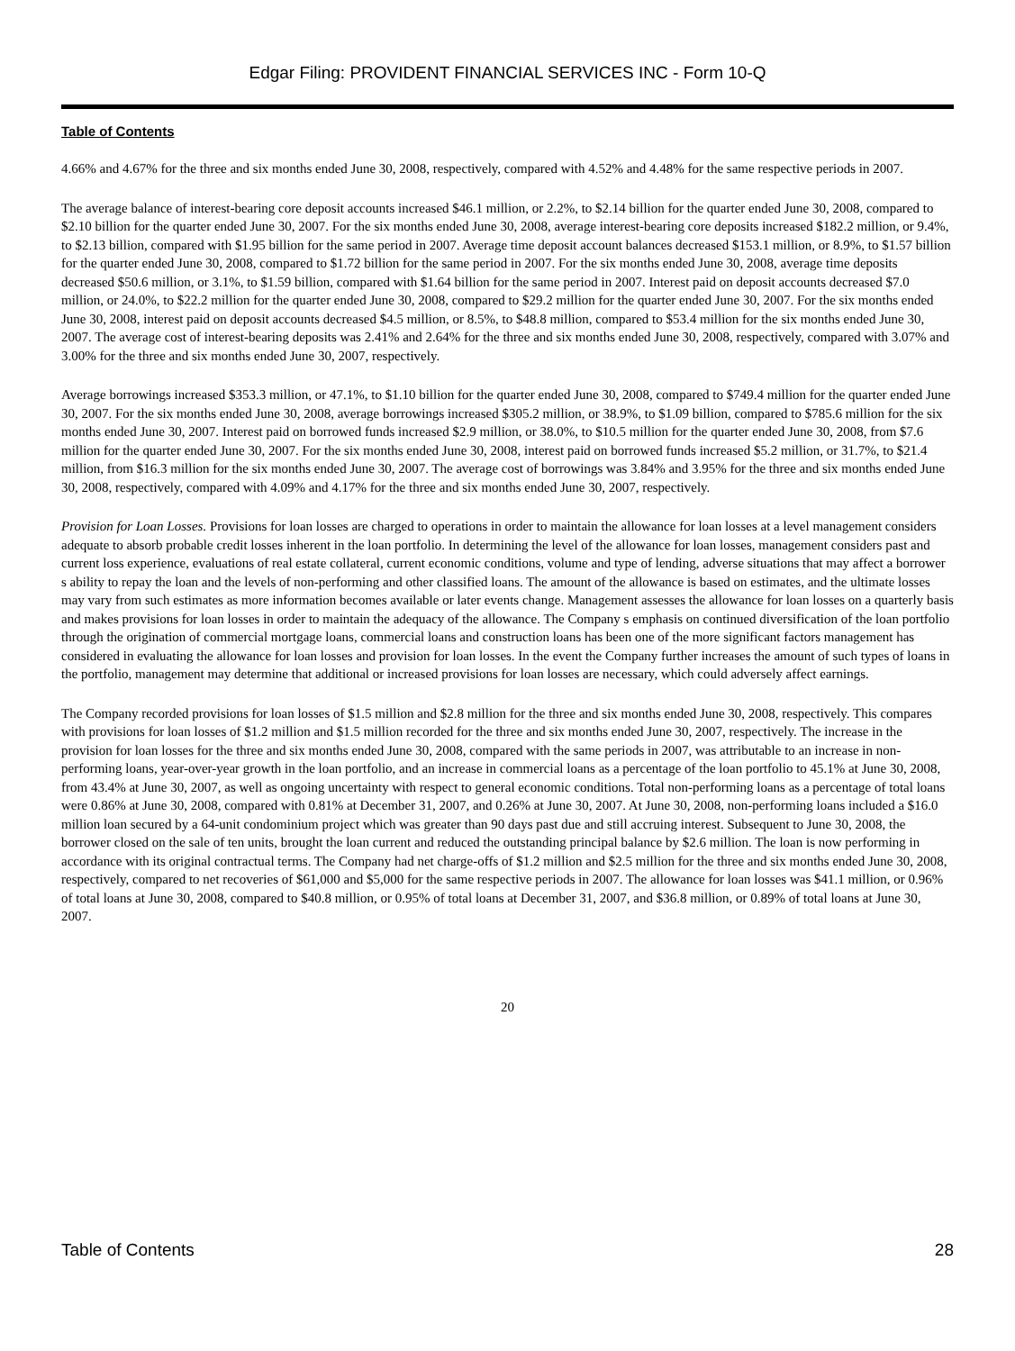Edgar Filing: PROVIDENT FINANCIAL SERVICES INC - Form 10-Q
Table of Contents
4.66% and 4.67% for the three and six months ended June 30, 2008, respectively, compared with 4.52% and 4.48% for the same respective periods in 2007.
The average balance of interest-bearing core deposit accounts increased $46.1 million, or 2.2%, to $2.14 billion for the quarter ended June 30, 2008, compared to $2.10 billion for the quarter ended June 30, 2007. For the six months ended June 30, 2008, average interest-bearing core deposits increased $182.2 million, or 9.4%, to $2.13 billion, compared with $1.95 billion for the same period in 2007. Average time deposit account balances decreased $153.1 million, or 8.9%, to $1.57 billion for the quarter ended June 30, 2008, compared to $1.72 billion for the same period in 2007. For the six months ended June 30, 2008, average time deposits decreased $50.6 million, or 3.1%, to $1.59 billion, compared with $1.64 billion for the same period in 2007. Interest paid on deposit accounts decreased $7.0 million, or 24.0%, to $22.2 million for the quarter ended June 30, 2008, compared to $29.2 million for the quarter ended June 30, 2007. For the six months ended June 30, 2008, interest paid on deposit accounts decreased $4.5 million, or 8.5%, to $48.8 million, compared to $53.4 million for the six months ended June 30, 2007. The average cost of interest-bearing deposits was 2.41% and 2.64% for the three and six months ended June 30, 2008, respectively, compared with 3.07% and 3.00% for the three and six months ended June 30, 2007, respectively.
Average borrowings increased $353.3 million, or 47.1%, to $1.10 billion for the quarter ended June 30, 2008, compared to $749.4 million for the quarter ended June 30, 2007. For the six months ended June 30, 2008, average borrowings increased $305.2 million, or 38.9%, to $1.09 billion, compared to $785.6 million for the six months ended June 30, 2007. Interest paid on borrowed funds increased $2.9 million, or 38.0%, to $10.5 million for the quarter ended June 30, 2008, from $7.6 million for the quarter ended June 30, 2007. For the six months ended June 30, 2008, interest paid on borrowed funds increased $5.2 million, or 31.7%, to $21.4 million, from $16.3 million for the six months ended June 30, 2007. The average cost of borrowings was 3.84% and 3.95% for the three and six months ended June 30, 2008, respectively, compared with 4.09% and 4.17% for the three and six months ended June 30, 2007, respectively.
Provision for Loan Losses. Provisions for loan losses are charged to operations in order to maintain the allowance for loan losses at a level management considers adequate to absorb probable credit losses inherent in the loan portfolio. In determining the level of the allowance for loan losses, management considers past and current loss experience, evaluations of real estate collateral, current economic conditions, volume and type of lending, adverse situations that may affect a borrower s ability to repay the loan and the levels of non-performing and other classified loans. The amount of the allowance is based on estimates, and the ultimate losses may vary from such estimates as more information becomes available or later events change. Management assesses the allowance for loan losses on a quarterly basis and makes provisions for loan losses in order to maintain the adequacy of the allowance. The Company s emphasis on continued diversification of the loan portfolio through the origination of commercial mortgage loans, commercial loans and construction loans has been one of the more significant factors management has considered in evaluating the allowance for loan losses and provision for loan losses. In the event the Company further increases the amount of such types of loans in the portfolio, management may determine that additional or increased provisions for loan losses are necessary, which could adversely affect earnings.
The Company recorded provisions for loan losses of $1.5 million and $2.8 million for the three and six months ended June 30, 2008, respectively. This compares with provisions for loan losses of $1.2 million and $1.5 million recorded for the three and six months ended June 30, 2007, respectively. The increase in the provision for loan losses for the three and six months ended June 30, 2008, compared with the same periods in 2007, was attributable to an increase in non-performing loans, year-over-year growth in the loan portfolio, and an increase in commercial loans as a percentage of the loan portfolio to 45.1% at June 30, 2008, from 43.4% at June 30, 2007, as well as ongoing uncertainty with respect to general economic conditions. Total non-performing loans as a percentage of total loans were 0.86% at June 30, 2008, compared with 0.81% at December 31, 2007, and 0.26% at June 30, 2007. At June 30, 2008, non-performing loans included a $16.0 million loan secured by a 64-unit condominium project which was greater than 90 days past due and still accruing interest. Subsequent to June 30, 2008, the borrower closed on the sale of ten units, brought the loan current and reduced the outstanding principal balance by $2.6 million. The loan is now performing in accordance with its original contractual terms. The Company had net charge-offs of $1.2 million and $2.5 million for the three and six months ended June 30, 2008, respectively, compared to net recoveries of $61,000 and $5,000 for the same respective periods in 2007. The allowance for loan losses was $41.1 million, or 0.96% of total loans at June 30, 2008, compared to $40.8 million, or 0.95% of total loans at December 31, 2007, and $36.8 million, or 0.89% of total loans at June 30, 2007.
20
Table of Contents 28